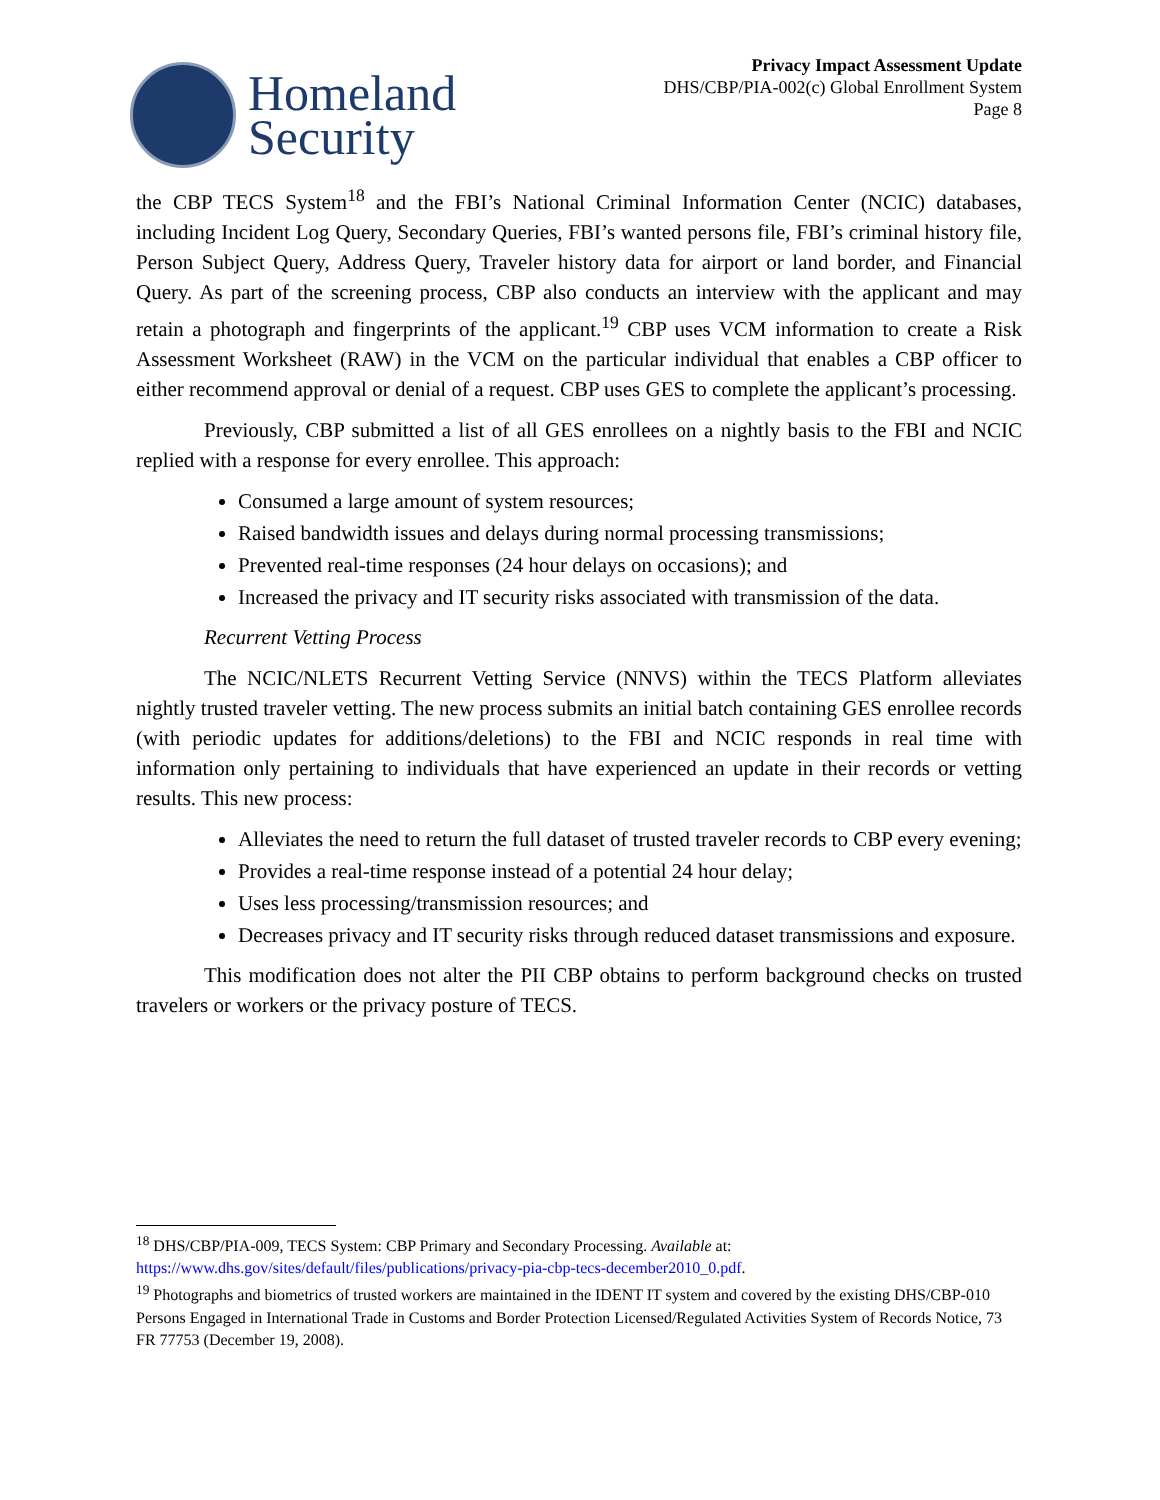Homeland
Security
Privacy Impact Assessment Update
DHS/CBP/PIA-002(c) Global Enrollment System
Page 8
the CBP TECS System<sup>18</sup> and the FBI’s National Criminal Information Center (NCIC) databases, including Incident Log Query, Secondary Queries, FBI’s wanted persons file, FBI’s criminal history file, Person Subject Query, Address Query, Traveler history data for airport or land border, and Financial Query. As part of the screening process, CBP also conducts an interview with the applicant and may retain a photograph and fingerprints of the applicant.<sup>19</sup> CBP uses VCM information to create a Risk Assessment Worksheet (RAW) in the VCM on the particular individual that enables a CBP officer to either recommend approval or denial of a request. CBP uses GES to complete the applicant’s processing.
Previously, CBP submitted a list of all GES enrollees on a nightly basis to the FBI and NCIC replied with a response for every enrollee. This approach:
Consumed a large amount of system resources;
Raised bandwidth issues and delays during normal processing transmissions;
Prevented real-time responses (24 hour delays on occasions); and
Increased the privacy and IT security risks associated with transmission of the data.
Recurrent Vetting Process
The NCIC/NLETS Recurrent Vetting Service (NNVS) within the TECS Platform alleviates nightly trusted traveler vetting. The new process submits an initial batch containing GES enrollee records (with periodic updates for additions/deletions) to the FBI and NCIC responds in real time with information only pertaining to individuals that have experienced an update in their records or vetting results. This new process:
Alleviates the need to return the full dataset of trusted traveler records to CBP every evening;
Provides a real-time response instead of a potential 24 hour delay;
Uses less processing/transmission resources; and
Decreases privacy and IT security risks through reduced dataset transmissions and exposure.
This modification does not alter the PII CBP obtains to perform background checks on trusted travelers or workers or the privacy posture of TECS.
<sup>18</sup> DHS/CBP/PIA-009, TECS System: CBP Primary and Secondary Processing. Available at: https://www.dhs.gov/sites/default/files/publications/privacy-pia-cbp-tecs-december2010_0.pdf.
<sup>19</sup> Photographs and biometrics of trusted workers are maintained in the IDENT IT system and covered by the existing DHS/CBP-010 Persons Engaged in International Trade in Customs and Border Protection Licensed/Regulated Activities System of Records Notice, 73 FR 77753 (December 19, 2008).